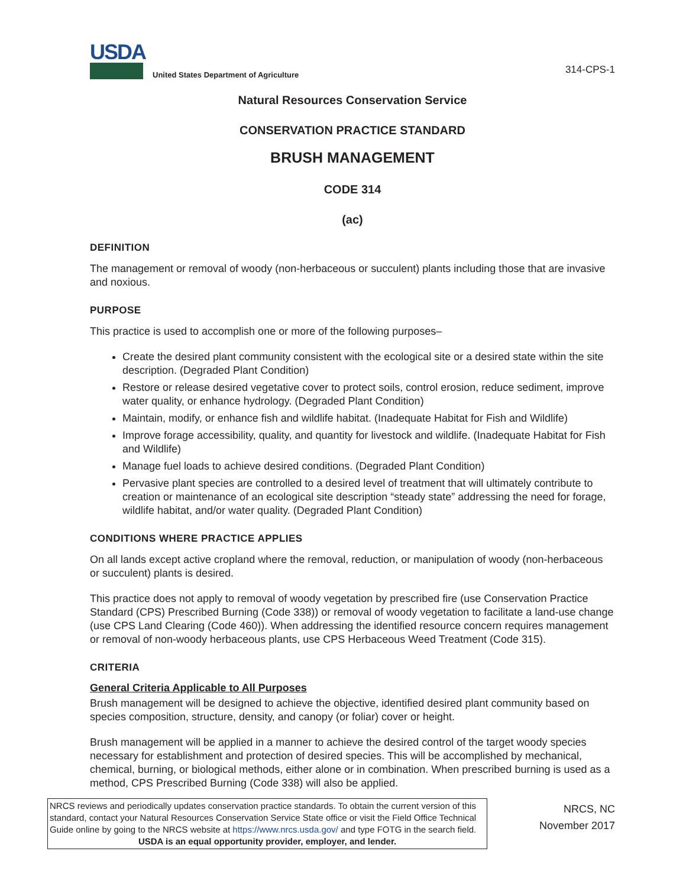USDA
United States Department of Agriculture
314-CPS-1
Natural Resources Conservation Service
CONSERVATION PRACTICE STANDARD
BRUSH MANAGEMENT
CODE 314
(ac)
DEFINITION
The management or removal of woody (non-herbaceous or succulent) plants including those that are invasive and noxious.
PURPOSE
This practice is used to accomplish one or more of the following purposes–
Create the desired plant community consistent with the ecological site or a desired state within the site description. (Degraded Plant Condition)
Restore or release desired vegetative cover to protect soils, control erosion, reduce sediment, improve water quality, or enhance hydrology. (Degraded Plant Condition)
Maintain, modify, or enhance fish and wildlife habitat. (Inadequate Habitat for Fish and Wildlife)
Improve forage accessibility, quality, and quantity for livestock and wildlife. (Inadequate Habitat for Fish and Wildlife)
Manage fuel loads to achieve desired conditions. (Degraded Plant Condition)
Pervasive plant species are controlled to a desired level of treatment that will ultimately contribute to creation or maintenance of an ecological site description “steady state” addressing the need for forage, wildlife habitat, and/or water quality. (Degraded Plant Condition)
CONDITIONS WHERE PRACTICE APPLIES
On all lands except active cropland where the removal, reduction, or manipulation of woody (non-herbaceous or succulent) plants is desired.
This practice does not apply to removal of woody vegetation by prescribed fire (use Conservation Practice Standard (CPS) Prescribed Burning (Code 338)) or removal of woody vegetation to facilitate a land-use change (use CPS Land Clearing (Code 460)). When addressing the identified resource concern requires management or removal of non-woody herbaceous plants, use CPS Herbaceous Weed Treatment (Code 315).
CRITERIA
General Criteria Applicable to All Purposes
Brush management will be designed to achieve the objective, identified desired plant community based on species composition, structure, density, and canopy (or foliar) cover or height.
Brush management will be applied in a manner to achieve the desired control of the target woody species necessary for establishment and protection of desired species. This will be accomplished by mechanical, chemical, burning, or biological methods, either alone or in combination. When prescribed burning is used as a method, CPS Prescribed Burning (Code 338) will also be applied.
NRCS reviews and periodically updates conservation practice standards. To obtain the current version of this standard, contact your Natural Resources Conservation Service State office or visit the Field Office Technical Guide online by going to the NRCS website at https://www.nrcs.usda.gov/ and type FOTG in the search field.
USDA is an equal opportunity provider, employer, and lender.
NRCS, NC
November 2017